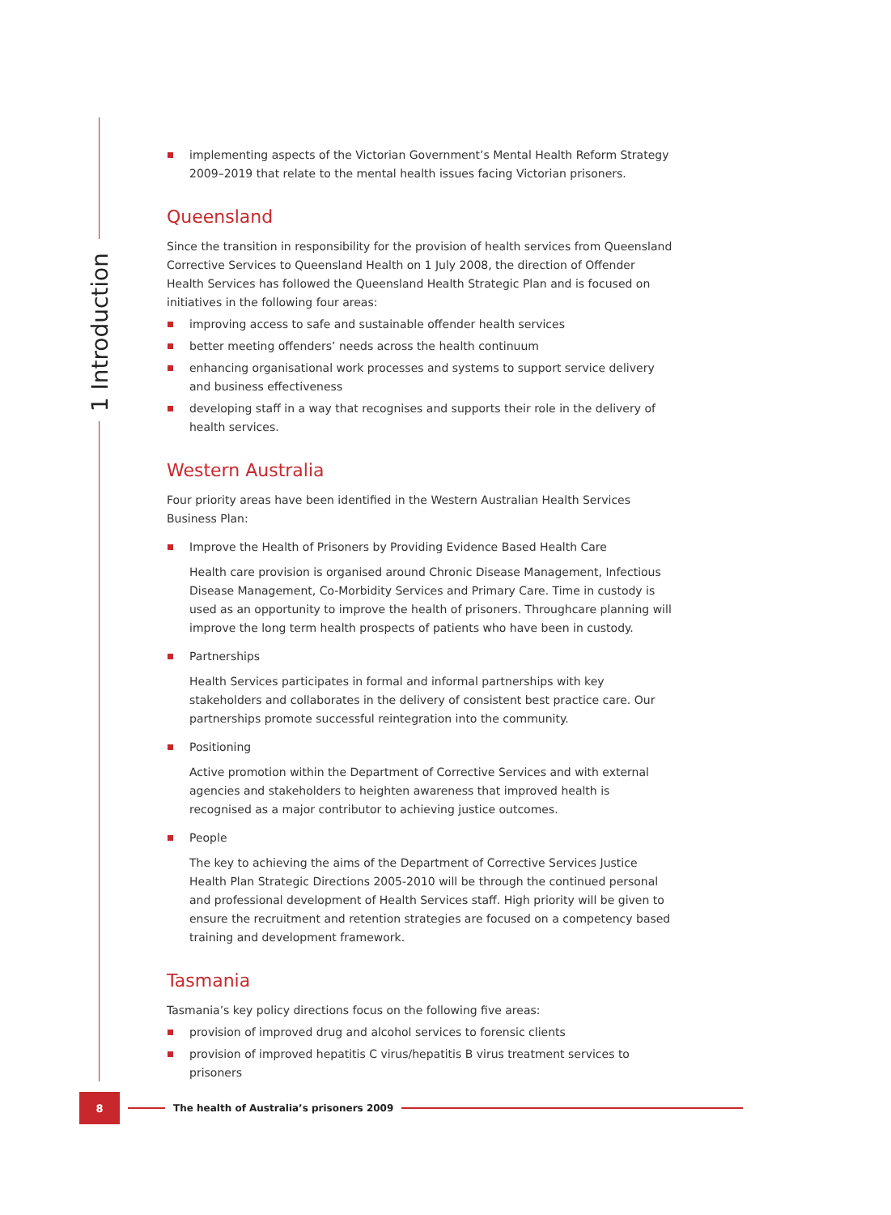1 Introduction
implementing aspects of the Victorian Government’s Mental Health Reform Strategy 2009–2019 that relate to the mental health issues facing Victorian prisoners.
Queensland
Since the transition in responsibility for the provision of health services from Queensland Corrective Services to Queensland Health on 1 July 2008, the direction of Offender Health Services has followed the Queensland Health Strategic Plan and is focused on initiatives in the following four areas:
improving access to safe and sustainable offender health services
better meeting offenders’ needs across the health continuum
enhancing organisational work processes and systems to support service delivery and business effectiveness
developing staff in a way that recognises and supports their role in the delivery of health services.
Western Australia
Four priority areas have been identified in the Western Australian Health Services Business Plan:
Improve the Health of Prisoners by Providing Evidence Based Health Care
Health care provision is organised around Chronic Disease Management, Infectious Disease Management, Co-Morbidity Services and Primary Care. Time in custody is used as an opportunity to improve the health of prisoners. Throughcare planning will improve the long term health prospects of patients who have been in custody.
Partnerships
Health Services participates in formal and informal partnerships with key stakeholders and collaborates in the delivery of consistent best practice care. Our partnerships promote successful reintegration into the community.
Positioning
Active promotion within the Department of Corrective Services and with external agencies and stakeholders to heighten awareness that improved health is recognised as a major contributor to achieving justice outcomes.
People
The key to achieving the aims of the Department of Corrective Services Justice Health Plan Strategic Directions 2005-2010 will be through the continued personal and professional development of Health Services staff. High priority will be given to ensure the recruitment and retention strategies are focused on a competency based training and development framework.
Tasmania
Tasmania’s key policy directions focus on the following five areas:
provision of improved drug and alcohol services to forensic clients
provision of improved hepatitis C virus/hepatitis B virus treatment services to prisoners
8
The health of Australia’s prisoners 2009